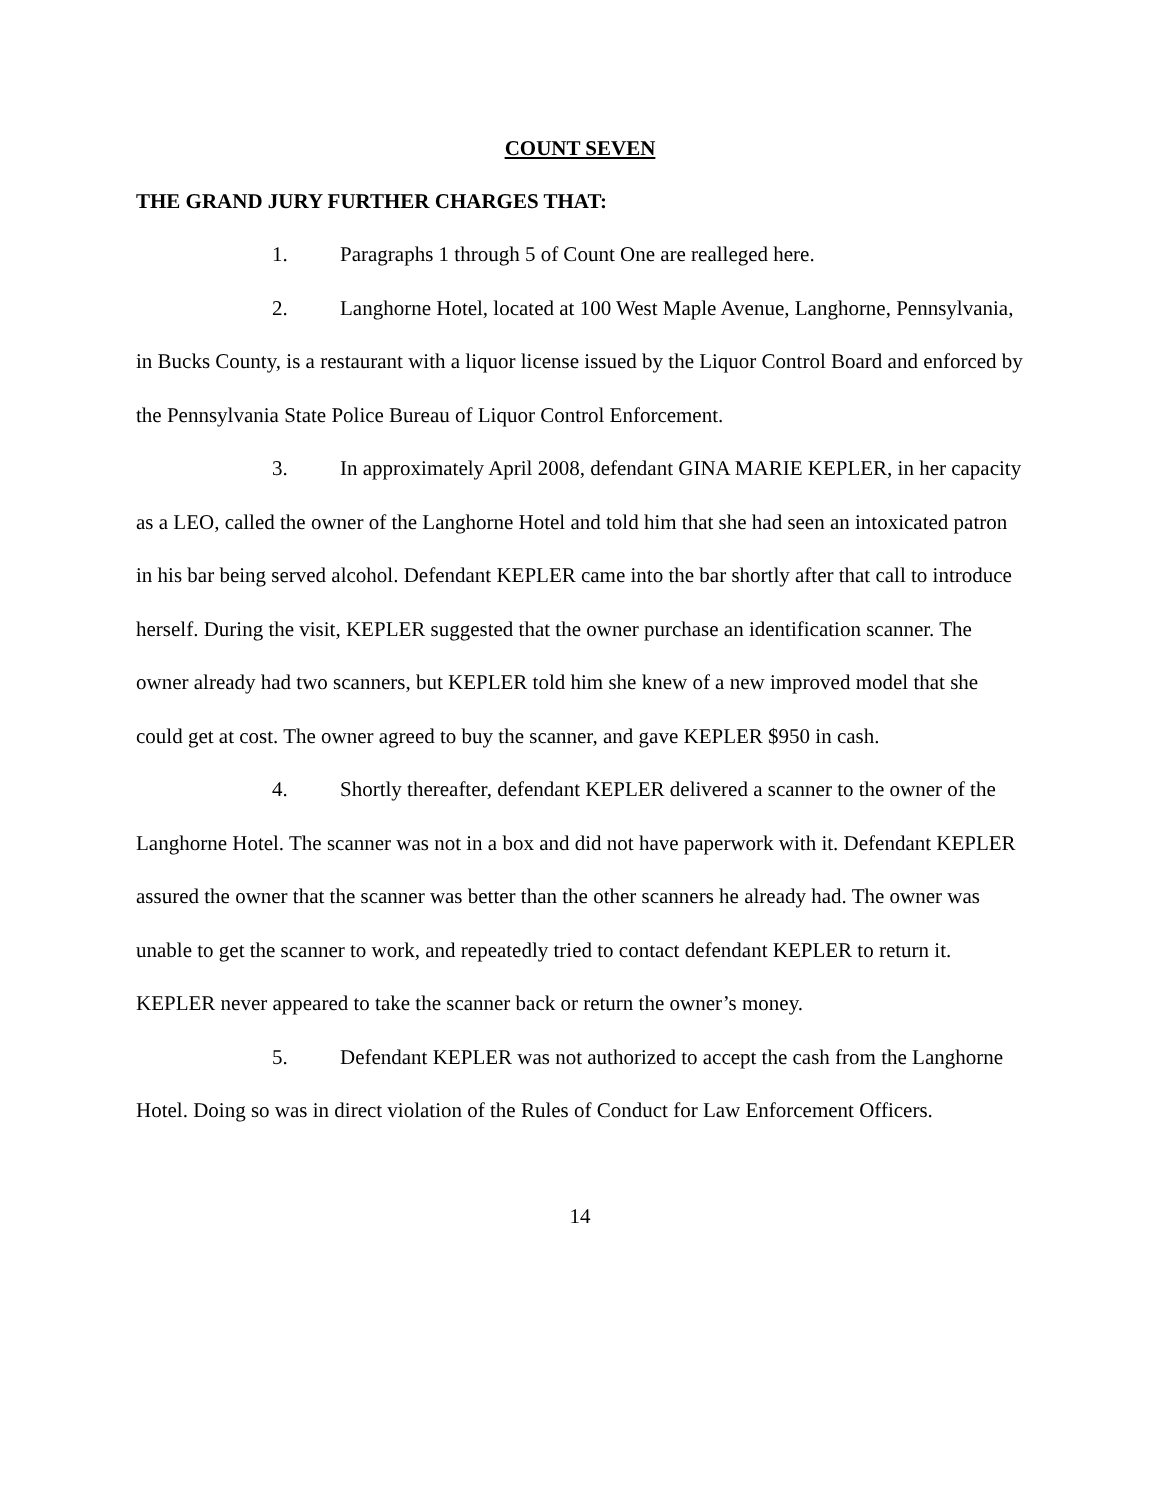COUNT SEVEN
THE GRAND JURY FURTHER CHARGES THAT:
1. Paragraphs 1 through 5 of Count One are realleged here.
2. Langhorne Hotel, located at 100 West Maple Avenue, Langhorne, Pennsylvania, in Bucks County, is a restaurant with a liquor license issued by the Liquor Control Board and enforced by the Pennsylvania State Police Bureau of Liquor Control Enforcement.
3. In approximately April 2008, defendant GINA MARIE KEPLER, in her capacity as a LEO, called the owner of the Langhorne Hotel and told him that she had seen an intoxicated patron in his bar being served alcohol. Defendant KEPLER came into the bar shortly after that call to introduce herself. During the visit, KEPLER suggested that the owner purchase an identification scanner. The owner already had two scanners, but KEPLER told him she knew of a new improved model that she could get at cost. The owner agreed to buy the scanner, and gave KEPLER $950 in cash.
4. Shortly thereafter, defendant KEPLER delivered a scanner to the owner of the Langhorne Hotel. The scanner was not in a box and did not have paperwork with it. Defendant KEPLER assured the owner that the scanner was better than the other scanners he already had. The owner was unable to get the scanner to work, and repeatedly tried to contact defendant KEPLER to return it. KEPLER never appeared to take the scanner back or return the owner’s money.
5. Defendant KEPLER was not authorized to accept the cash from the Langhorne Hotel. Doing so was in direct violation of the Rules of Conduct for Law Enforcement Officers.
14